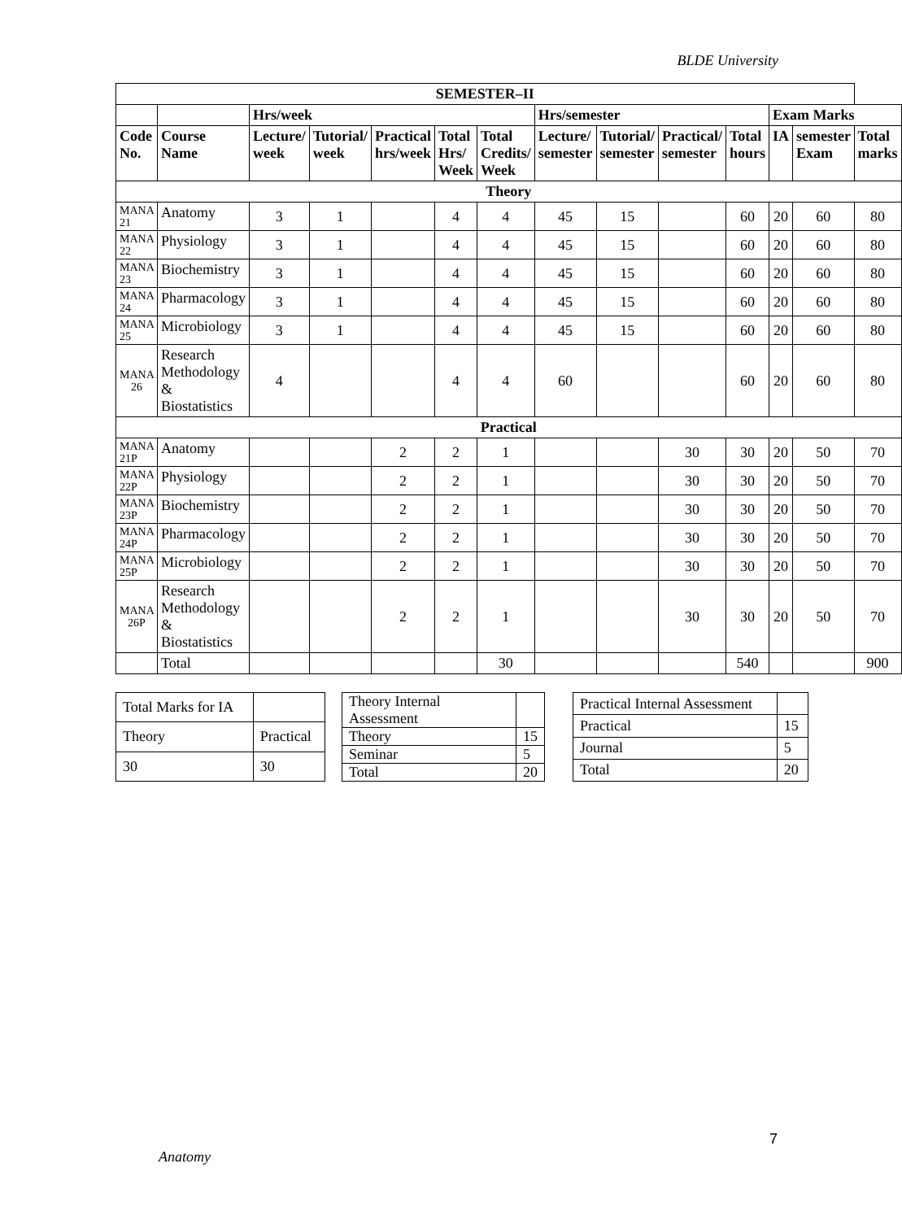BLDE University
| SEMESTER–II | | | | | | | | | | | | | |
| --- | --- | --- | --- | --- | --- | --- | --- | --- | --- | --- | --- | --- | --- |
| | | Hrs/week | | | | | Hrs/semester | | | | Exam Marks | | |
| Code No. | Course Name | Lecture/ week | Tutorial/ week | Practical hrs/week | Total Hrs/ Week | Total Credits/ Week | Lecture/ semester | Tutorial/ semester | Practical/ semester | Total hours | IA | semester Exam | Total marks |
| Theory | | | | | | | | | | | | | |
| MANA 21 | Anatomy | 3 | 1 | | 4 | 4 | 45 | 15 | | 60 | 20 | 60 | 80 |
| MANA 22 | Physiology | 3 | 1 | | 4 | 4 | 45 | 15 | | 60 | 20 | 60 | 80 |
| MANA 23 | Biochemistry | 3 | 1 | | 4 | 4 | 45 | 15 | | 60 | 20 | 60 | 80 |
| MANA 24 | Pharmacology | 3 | 1 | | 4 | 4 | 45 | 15 | | 60 | 20 | 60 | 80 |
| MANA 25 | Microbiology | 3 | 1 | | 4 | 4 | 45 | 15 | | 60 | 20 | 60 | 80 |
| MANA 26 | Research Methodology & Biostatistics | 4 | | | 4 | 4 | 60 | | | 60 | 20 | 60 | 80 |
| Practical | | | | | | | | | | | | | |
| MANA 21P | Anatomy | | | 2 | 2 | 1 | | | 30 | 30 | 20 | 50 | 70 |
| MANA 22P | Physiology | | | 2 | 2 | 1 | | | 30 | 30 | 20 | 50 | 70 |
| MANA 23P | Biochemistry | | | 2 | 2 | 1 | | | 30 | 30 | 20 | 50 | 70 |
| MANA 24P | Pharmacology | | | 2 | 2 | 1 | | | 30 | 30 | 20 | 50 | 70 |
| MANA 25P | Microbiology | | | 2 | 2 | 1 | | | 30 | 30 | 20 | 50 | 70 |
| MANA 26P | Research Methodology & Biostatistics | | | 2 | 2 | 1 | | | 30 | 30 | 20 | 50 | 70 |
| | Total | | | | | 30 | | | | 540 | | | 900 |
| Total Marks for IA | |
| Theory | Practical |
| 30 | 30 |
| Theory Internal Assessment | |
| Theory | 15 |
| Seminar | 5 |
| Total | 20 |
| Practical Internal Assessment | |
| Practical | 15 |
| Journal | 5 |
| Total | 20 |
7
Anatomy